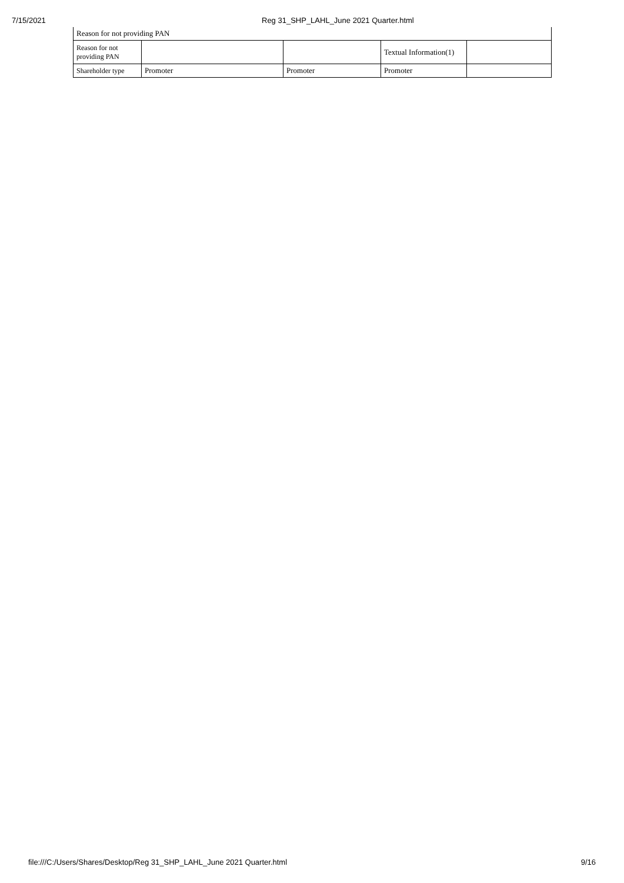7/15/2021 Reg 31_SHP_LAHL_June 2021 Quarter.html
| Reason for not providing PAN | | | | |
| Reason for not providing PAN | | | Textual Information(1) | |
| Shareholder type | Promoter | Promoter | Promoter | |
file:///C:/Users/Shares/Desktop/Reg 31_SHP_LAHL_June 2021 Quarter.html 9/16